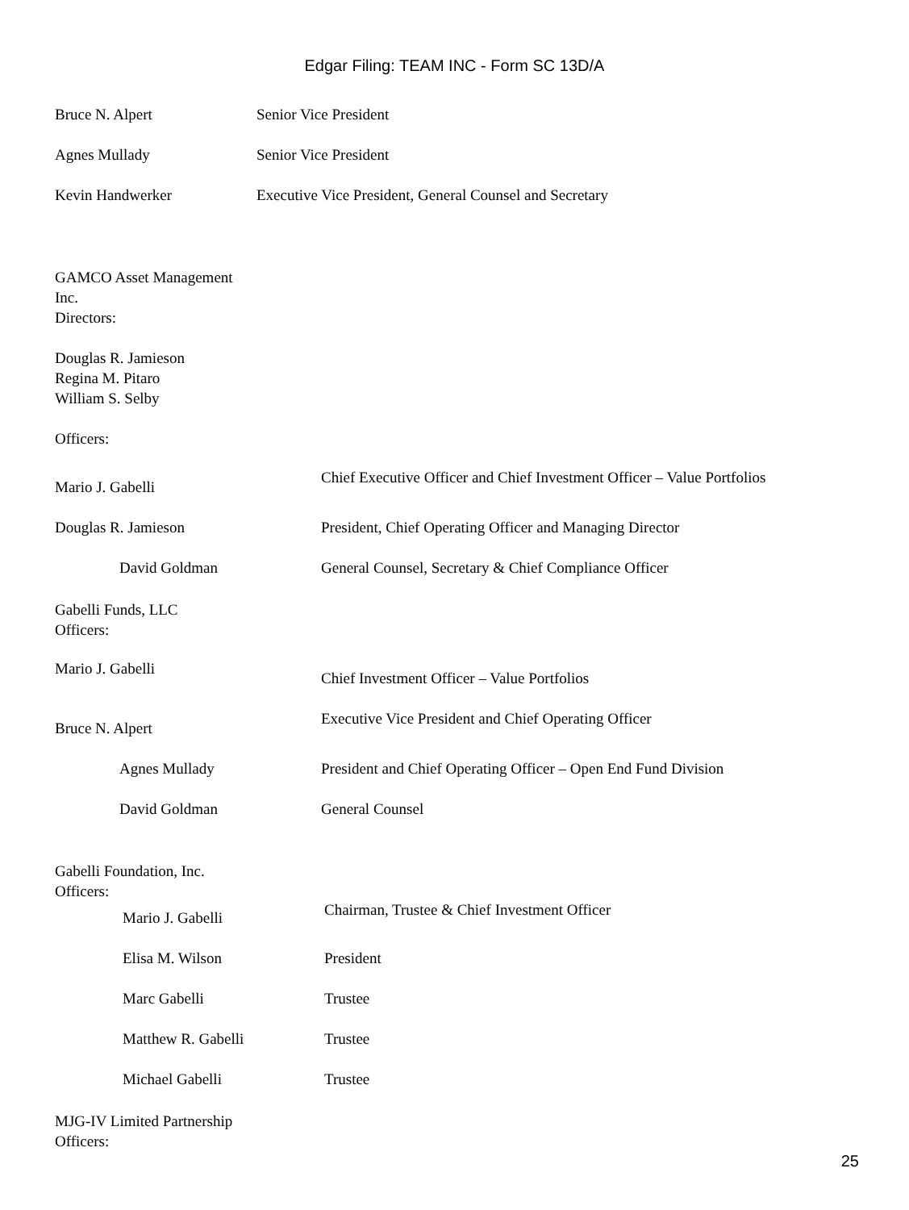Edgar Filing: TEAM INC - Form SC 13D/A
| Bruce N. Alpert | Senior Vice President |
| Agnes Mullady | Senior Vice President |
| Kevin Handwerker | Executive Vice President, General Counsel and Secretary |
GAMCO Asset Management
Inc.
Directors:
Douglas R. Jamieson
Regina M. Pitaro
William S. Selby
Officers:
| Mario J. Gabelli | Chief Executive Officer and Chief Investment Officer – Value Portfolios |
| Douglas R. Jamieson | President, Chief Operating Officer and Managing Director |
| David Goldman | General Counsel, Secretary & Chief Compliance Officer |
Gabelli Funds, LLC
Officers:
| Mario J. Gabelli | Chief Investment Officer – Value Portfolios |
| Bruce N. Alpert | Executive Vice President and Chief Operating Officer |
| Agnes Mullady | President and Chief Operating Officer – Open End Fund Division |
| David Goldman | General Counsel |
Gabelli Foundation, Inc.
Officers:
| Mario J. Gabelli | Chairman, Trustee & Chief Investment Officer |
| Elisa M. Wilson | President |
| Marc Gabelli | Trustee |
| Matthew R. Gabelli | Trustee |
| Michael Gabelli | Trustee |
MJG-IV Limited Partnership
Officers:
25